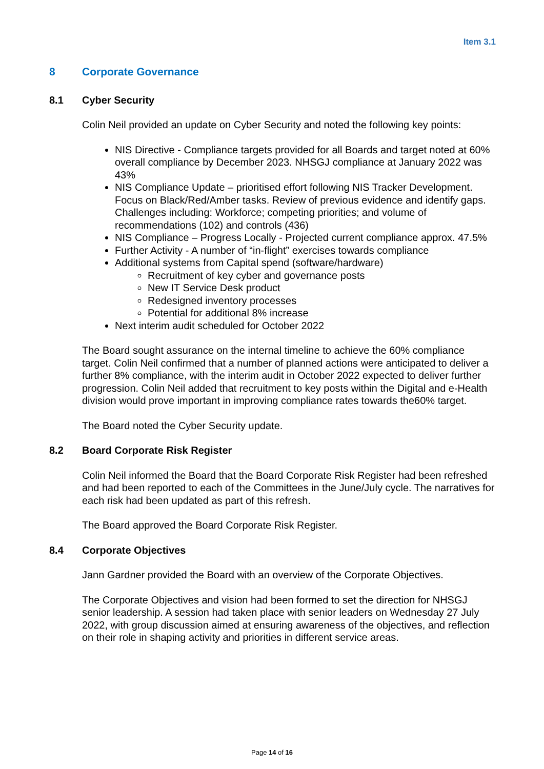Item 3.1
8 Corporate Governance
8.1 Cyber Security
Colin Neil provided an update on Cyber Security and noted the following key points:
NIS Directive - Compliance targets provided for all Boards and target noted at 60% overall compliance by December 2023. NHSGJ compliance at January 2022 was 43%
NIS Compliance Update – prioritised effort following NIS Tracker Development. Focus on Black/Red/Amber tasks. Review of previous evidence and identify gaps. Challenges including: Workforce; competing priorities; and volume of recommendations (102) and controls (436)
NIS Compliance – Progress Locally - Projected current compliance approx. 47.5%
Further Activity - A number of “in-flight” exercises towards compliance
Additional systems from Capital spend (software/hardware)
Recruitment of key cyber and governance posts
New IT Service Desk product
Redesigned inventory processes
Potential for additional 8% increase
Next interim audit scheduled for October 2022
The Board sought assurance on the internal timeline to achieve the 60% compliance target. Colin Neil confirmed that a number of planned actions were anticipated to deliver a further 8% compliance, with the interim audit in October 2022 expected to deliver further progression. Colin Neil added that recruitment to key posts within the Digital and e-Health division would prove important in improving compliance rates towards the60% target.
The Board noted the Cyber Security update.
8.2 Board Corporate Risk Register
Colin Neil informed the Board that the Board Corporate Risk Register had been refreshed and had been reported to each of the Committees in the June/July cycle. The narratives for each risk had been updated as part of this refresh.
The Board approved the Board Corporate Risk Register.
8.4 Corporate Objectives
Jann Gardner provided the Board with an overview of the Corporate Objectives.
The Corporate Objectives and vision had been formed to set the direction for NHSGJ senior leadership. A session had taken place with senior leaders on Wednesday 27 July 2022, with group discussion aimed at ensuring awareness of the objectives, and reflection on their role in shaping activity and priorities in different service areas.
Page 14 of 16